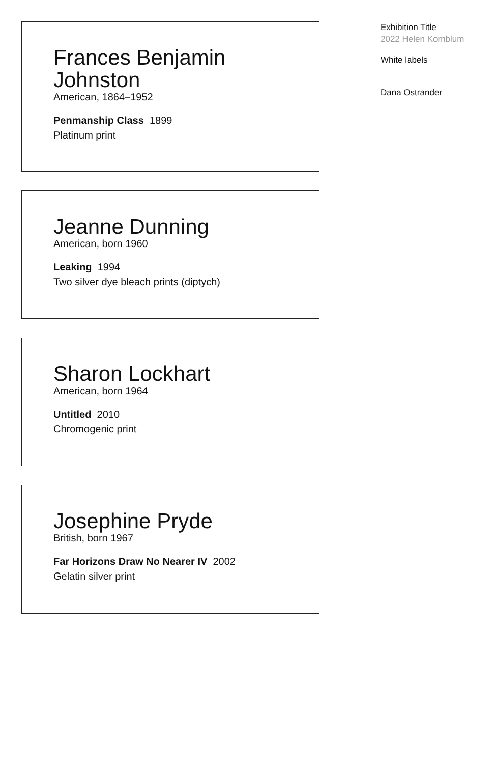Frances Benjamin Johnston
American, 1864–1952
Penmanship Class 1899
Platinum print
Jeanne Dunning
American, born 1960
Leaking 1994
Two silver dye bleach prints (diptych)
Sharon Lockhart
American, born 1964
Untitled 2010
Chromogenic print
Josephine Pryde
British, born 1967
Far Horizons Draw No Nearer IV 2002
Gelatin silver print
Exhibition Title
2022 Helen Kornblum
White labels
Dana Ostrander